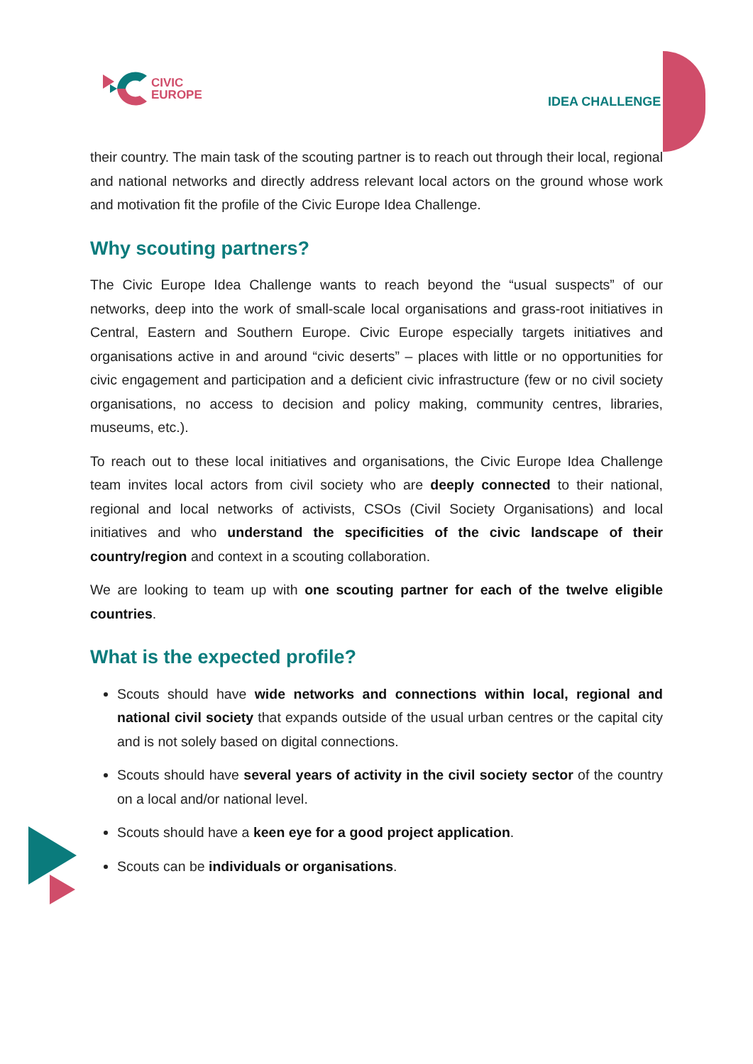CIVIC
EUROPE
IDEA CHALLENGE
their country. The main task of the scouting partner is to reach out through their local, regional and national networks and directly address relevant local actors on the ground whose work and motivation fit the profile of the Civic Europe Idea Challenge.
Why scouting partners?
The Civic Europe Idea Challenge wants to reach beyond the “usual suspects” of our networks, deep into the work of small-scale local organisations and grass-root initiatives in Central, Eastern and Southern Europe. Civic Europe especially targets initiatives and organisations active in and around “civic deserts” – places with little or no opportunities for civic engagement and participation and a deficient civic infrastructure (few or no civil society organisations, no access to decision and policy making, community centres, libraries, museums, etc.).
To reach out to these local initiatives and organisations, the Civic Europe Idea Challenge team invites local actors from civil society who are deeply connected to their national, regional and local networks of activists, CSOs (Civil Society Organisations) and local initiatives and who understand the specificities of the civic landscape of their country/region and context in a scouting collaboration.
We are looking to team up with one scouting partner for each of the twelve eligible countries.
What is the expected profile?
Scouts should have wide networks and connections within local, regional and national civil society that expands outside of the usual urban centres or the capital city and is not solely based on digital connections.
Scouts should have several years of activity in the civil society sector of the country on a local and/or national level.
Scouts should have a keen eye for a good project application.
Scouts can be individuals or organisations.